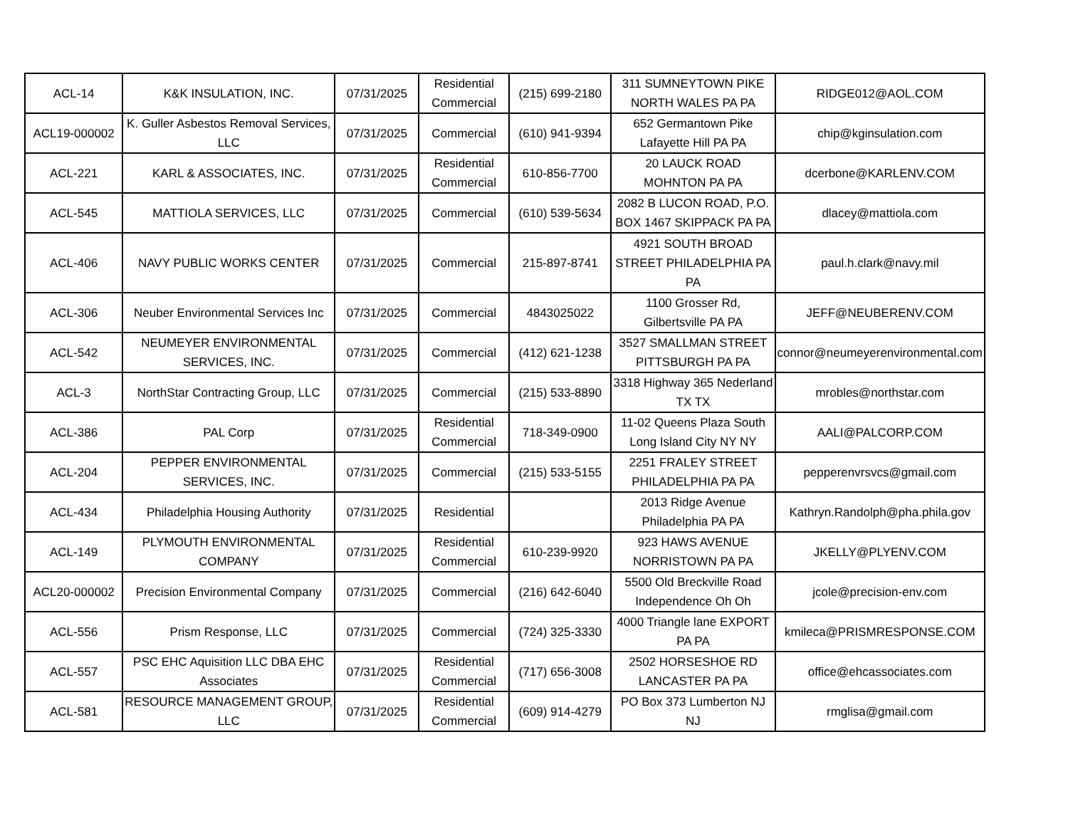| ACL-14 | K&K INSULATION, INC. | 07/31/2025 | Residential Commercial | (215) 699-2180 | 311 SUMNEYTOWN PIKE NORTH WALES PA PA | RIDGE012@AOL.COM |
| ACL19-000002 | K. Guller Asbestos Removal Services, LLC | 07/31/2025 | Commercial | (610) 941-9394 | 652 Germantown Pike Lafayette Hill PA PA | chip@kginsulation.com |
| ACL-221 | KARL & ASSOCIATES, INC. | 07/31/2025 | Residential Commercial | 610-856-7700 | 20 LAUCK ROAD MOHNTON PA PA | dcerbone@KARLENV.COM |
| ACL-545 | MATTIOLA SERVICES, LLC | 07/31/2025 | Commercial | (610) 539-5634 | 2082 B LUCON ROAD, P.O. BOX 1467 SKIPPACK PA PA | dlacey@mattiola.com |
| ACL-406 | NAVY PUBLIC WORKS CENTER | 07/31/2025 | Commercial | 215-897-8741 | 4921 SOUTH BROAD STREET PHILADELPHIA PA PA | paul.h.clark@navy.mil |
| ACL-306 | Neuber Environmental Services Inc | 07/31/2025 | Commercial | 4843025022 | 1100 Grosser Rd, Gilbertsville PA PA | JEFF@NEUBERENV.COM |
| ACL-542 | NEUMEYER ENVIRONMENTAL SERVICES, INC. | 07/31/2025 | Commercial | (412) 621-1238 | 3527 SMALLMAN STREET PITTSBURGH PA PA | connor@neumeyerenvironmental.com |
| ACL-3 | NorthStar Contracting Group, LLC | 07/31/2025 | Commercial | (215) 533-8890 | 3318 Highway 365 Nederland TX TX | mrobles@northstar.com |
| ACL-386 | PAL Corp | 07/31/2025 | Residential Commercial | 718-349-0900 | 11-02 Queens Plaza South Long Island City NY NY | AALI@PALCORP.COM |
| ACL-204 | PEPPER ENVIRONMENTAL SERVICES, INC. | 07/31/2025 | Commercial | (215) 533-5155 | 2251 FRALEY STREET PHILADELPHIA PA PA | pepperenvrsvcs@gmail.com |
| ACL-434 | Philadelphia Housing Authority | 07/31/2025 | Residential | | 2013 Ridge Avenue Philadelphia PA PA | Kathryn.Randolph@pha.phila.gov |
| ACL-149 | PLYMOUTH ENVIRONMENTAL COMPANY | 07/31/2025 | Residential Commercial | 610-239-9920 | 923 HAWS AVENUE NORRISTOWN PA PA | JKELLY@PLYENV.COM |
| ACL20-000002 | Precision Environmental Company | 07/31/2025 | Commercial | (216) 642-6040 | 5500 Old Breckville Road Independence Oh Oh | jcole@precision-env.com |
| ACL-556 | Prism Response, LLC | 07/31/2025 | Commercial | (724) 325-3330 | 4000 Triangle lane EXPORT PA PA | kmileca@PRISMRESPONSE.COM |
| ACL-557 | PSC EHC Aquisition LLC DBA EHC Associates | 07/31/2025 | Residential Commercial | (717) 656-3008 | 2502 HORSESHOE RD LANCASTER PA PA | office@ehcassociates.com |
| ACL-581 | RESOURCE MANAGEMENT GROUP, LLC | 07/31/2025 | Residential Commercial | (609) 914-4279 | PO Box 373 Lumberton NJ NJ | rmglisa@gmail.com |